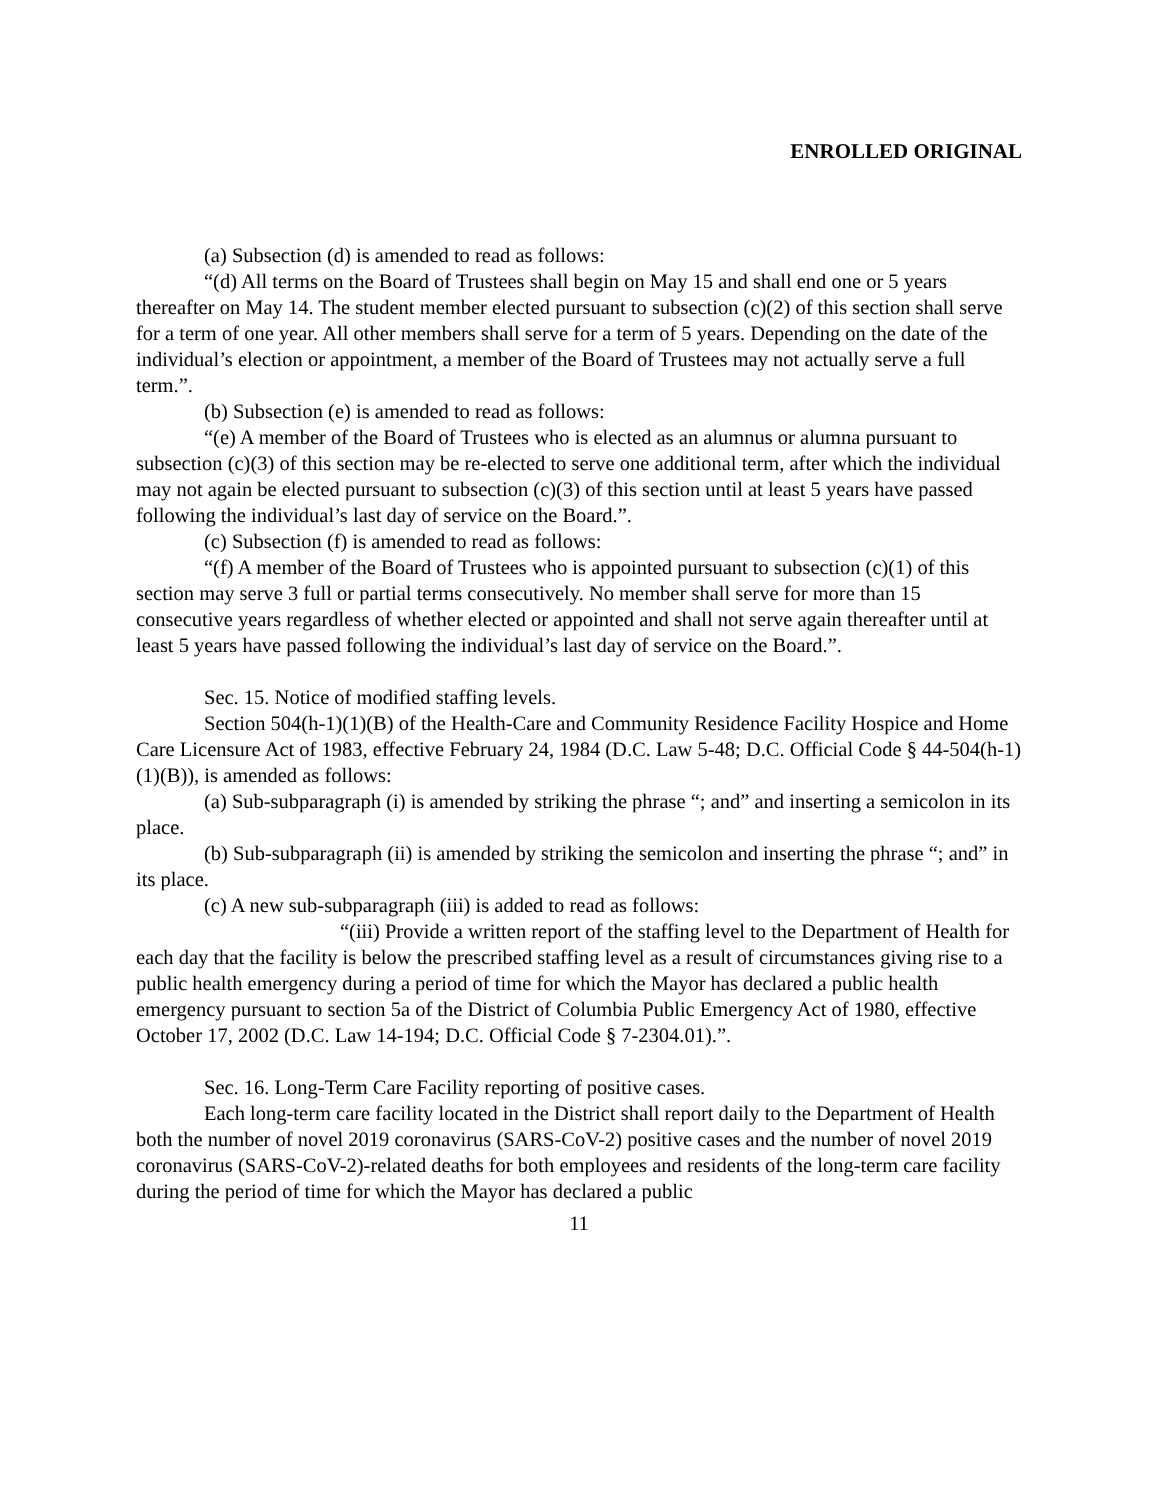ENROLLED ORIGINAL
(a) Subsection (d) is amended to read as follows:
“(d) All terms on the Board of Trustees shall begin on May 15 and shall end one or 5 years thereafter on May 14. The student member elected pursuant to subsection (c)(2) of this section shall serve for a term of one year. All other members shall serve for a term of 5 years. Depending on the date of the individual’s election or appointment, a member of the Board of Trustees may not actually serve a full term.”.
(b) Subsection (e) is amended to read as follows:
“(e) A member of the Board of Trustees who is elected as an alumnus or alumna pursuant to subsection (c)(3) of this section may be re-elected to serve one additional term, after which the individual may not again be elected pursuant to subsection (c)(3) of this section until at least 5 years have passed following the individual’s last day of service on the Board.”.
(c) Subsection (f) is amended to read as follows:
“(f) A member of the Board of Trustees who is appointed pursuant to subsection (c)(1) of this section may serve 3 full or partial terms consecutively. No member shall serve for more than 15 consecutive years regardless of whether elected or appointed and shall not serve again thereafter until at least 5 years have passed following the individual’s last day of service on the Board.”.
Sec. 15. Notice of modified staffing levels.
Section 504(h-1)(1)(B) of the Health-Care and Community Residence Facility Hospice and Home Care Licensure Act of 1983, effective February 24, 1984 (D.C. Law 5-48; D.C. Official Code § 44-504(h-1)(1)(B)), is amended as follows:
(a) Sub-subparagraph (i) is amended by striking the phrase “; and” and inserting a semicolon in its place.
(b) Sub-subparagraph (ii) is amended by striking the semicolon and inserting the phrase “; and” in its place.
(c) A new sub-subparagraph (iii) is added to read as follows:
“(iii) Provide a written report of the staffing level to the Department of Health for each day that the facility is below the prescribed staffing level as a result of circumstances giving rise to a public health emergency during a period of time for which the Mayor has declared a public health emergency pursuant to section 5a of the District of Columbia Public Emergency Act of 1980, effective October 17, 2002 (D.C. Law 14-194; D.C. Official Code § 7-2304.01).”.
Sec. 16. Long-Term Care Facility reporting of positive cases.
Each long-term care facility located in the District shall report daily to the Department of Health both the number of novel 2019 coronavirus (SARS-CoV-2) positive cases and the number of novel 2019 coronavirus (SARS-CoV-2)-related deaths for both employees and residents of the long-term care facility during the period of time for which the Mayor has declared a public
11